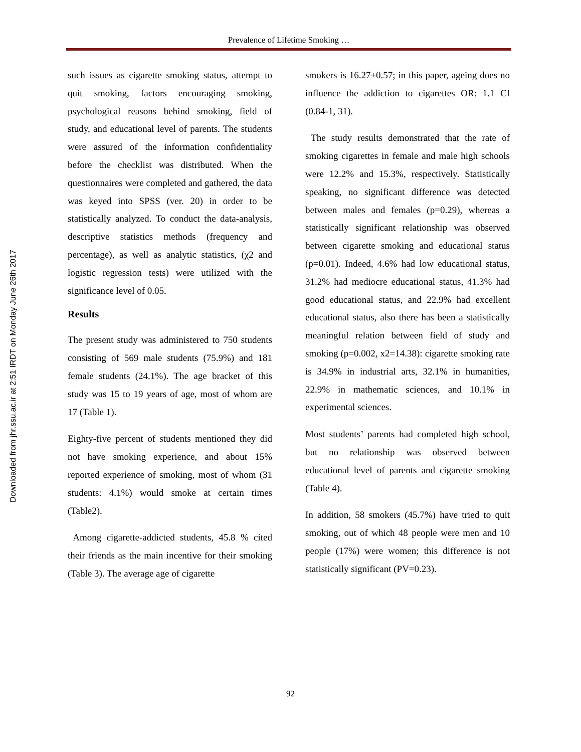Downloaded from jhr.ssu.ac.ir at 2:51 IRDT on Monday June 26th 2017
Prevalence of Lifetime Smoking …
such issues as cigarette smoking status, attempt to quit smoking, factors encouraging smoking, psychological reasons behind smoking, field of study, and educational level of parents. The students were assured of the information confidentiality before the checklist was distributed. When the questionnaires were completed and gathered, the data was keyed into SPSS (ver. 20) in order to be statistically analyzed. To conduct the data-analysis, descriptive statistics methods (frequency and percentage), as well as analytic statistics, (χ2 and logistic regression tests) were utilized with the significance level of 0.05.
Results
The present study was administered to 750 students consisting of 569 male students (75.9%) and 181 female students (24.1%). The age bracket of this study was 15 to 19 years of age, most of whom are 17 (Table 1).
Eighty-five percent of students mentioned they did not have smoking experience, and about 15% reported experience of smoking, most of whom (31 students: 4.1%) would smoke at certain times (Table2).
Among cigarette-addicted students, 45.8 % cited their friends as the main incentive for their smoking (Table 3). The average age of cigarette
smokers is 16.27±0.57; in this paper, ageing does no influence the addiction to cigarettes OR: 1.1 CI (0.84-1, 31).
The study results demonstrated that the rate of smoking cigarettes in female and male high schools were 12.2% and 15.3%, respectively. Statistically speaking, no significant difference was detected between males and females (p=0.29), whereas a statistically significant relationship was observed between cigarette smoking and educational status (p=0.01). Indeed, 4.6% had low educational status, 31.2% had mediocre educational status, 41.3% had good educational status, and 22.9% had excellent educational status, also there has been a statistically meaningful relation between field of study and smoking (p=0.002, x2=14.38): cigarette smoking rate is 34.9% in industrial arts, 32.1% in humanities, 22.9% in mathematic sciences, and 10.1% in experimental sciences.
Most students’ parents had completed high school, but no relationship was observed between educational level of parents and cigarette smoking (Table 4).
In addition, 58 smokers (45.7%) have tried to quit smoking, out of which 48 people were men and 10 people (17%) were women; this difference is not statistically significant (PV=0.23).
92